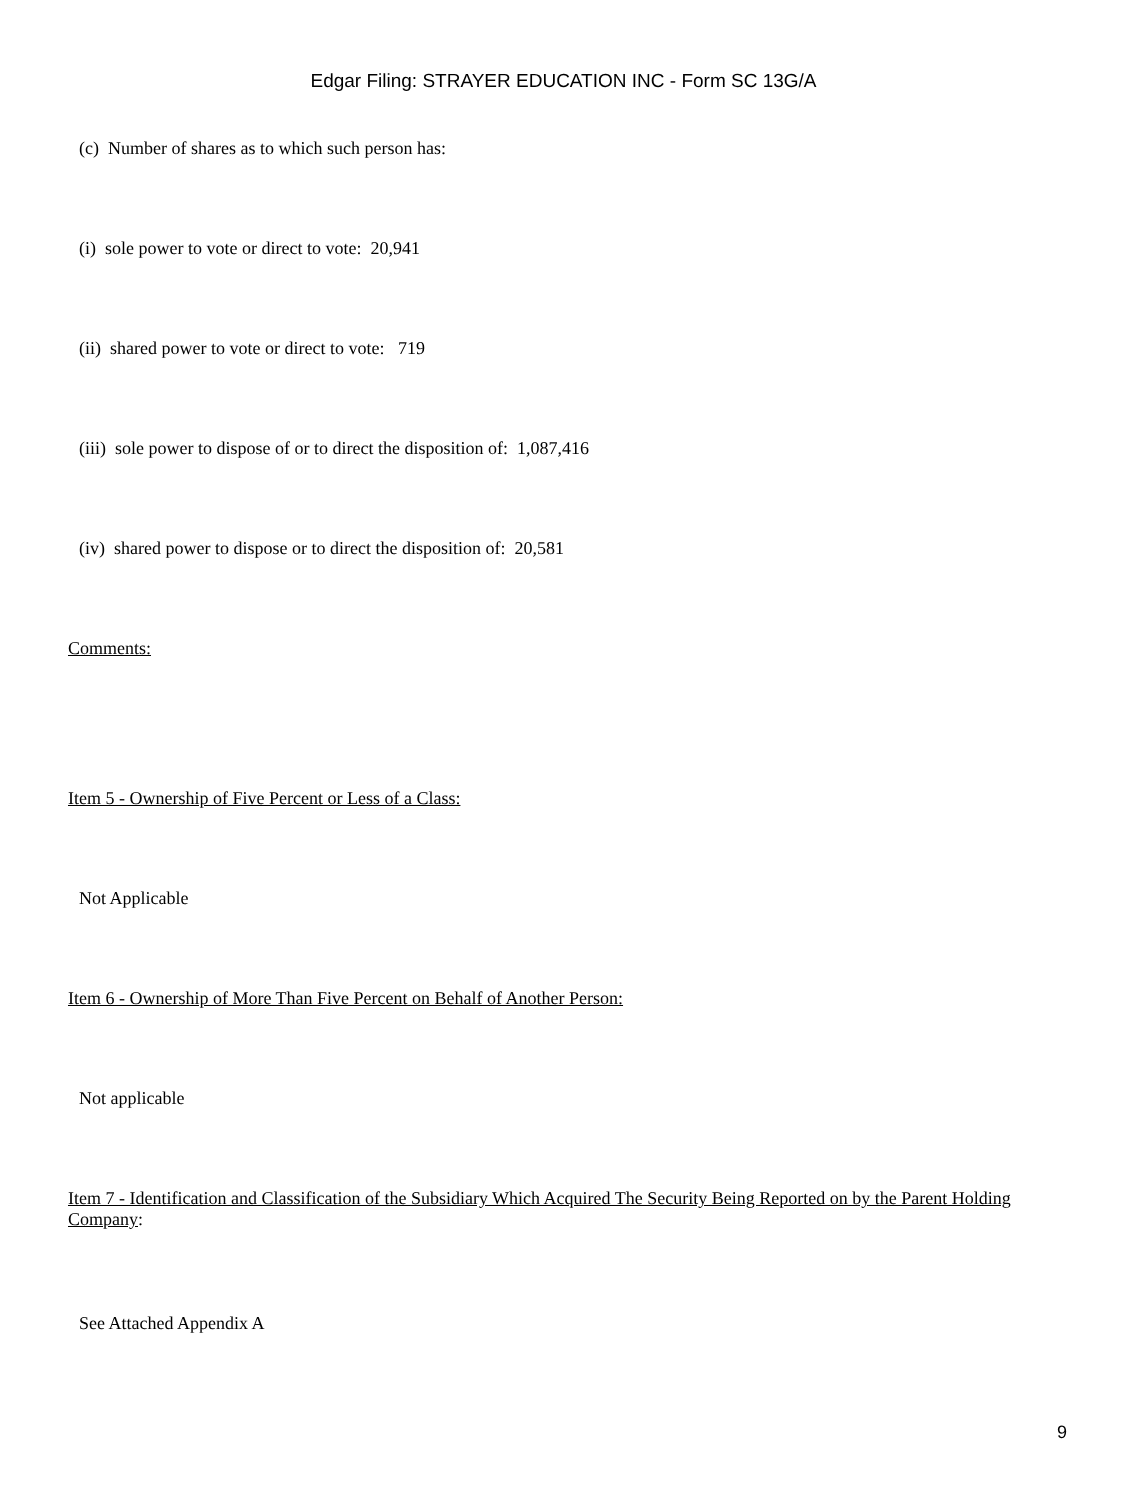Edgar Filing: STRAYER EDUCATION INC - Form SC 13G/A
(c) Number of shares as to which such person has:
(i) sole power to vote or direct to vote: 20,941
(ii) shared power to vote or direct to vote: 719
(iii) sole power to dispose of or to direct the disposition of: 1,087,416
(iv) shared power to dispose or to direct the disposition of: 20,581
Comments:
Item 5 - Ownership of Five Percent or Less of a Class:
Not Applicable
Item 6 - Ownership of More Than Five Percent on Behalf of Another Person:
Not applicable
Item 7 - Identification and Classification of the Subsidiary Which Acquired The Security Being Reported on by the Parent Holding Company:
See Attached Appendix A
9